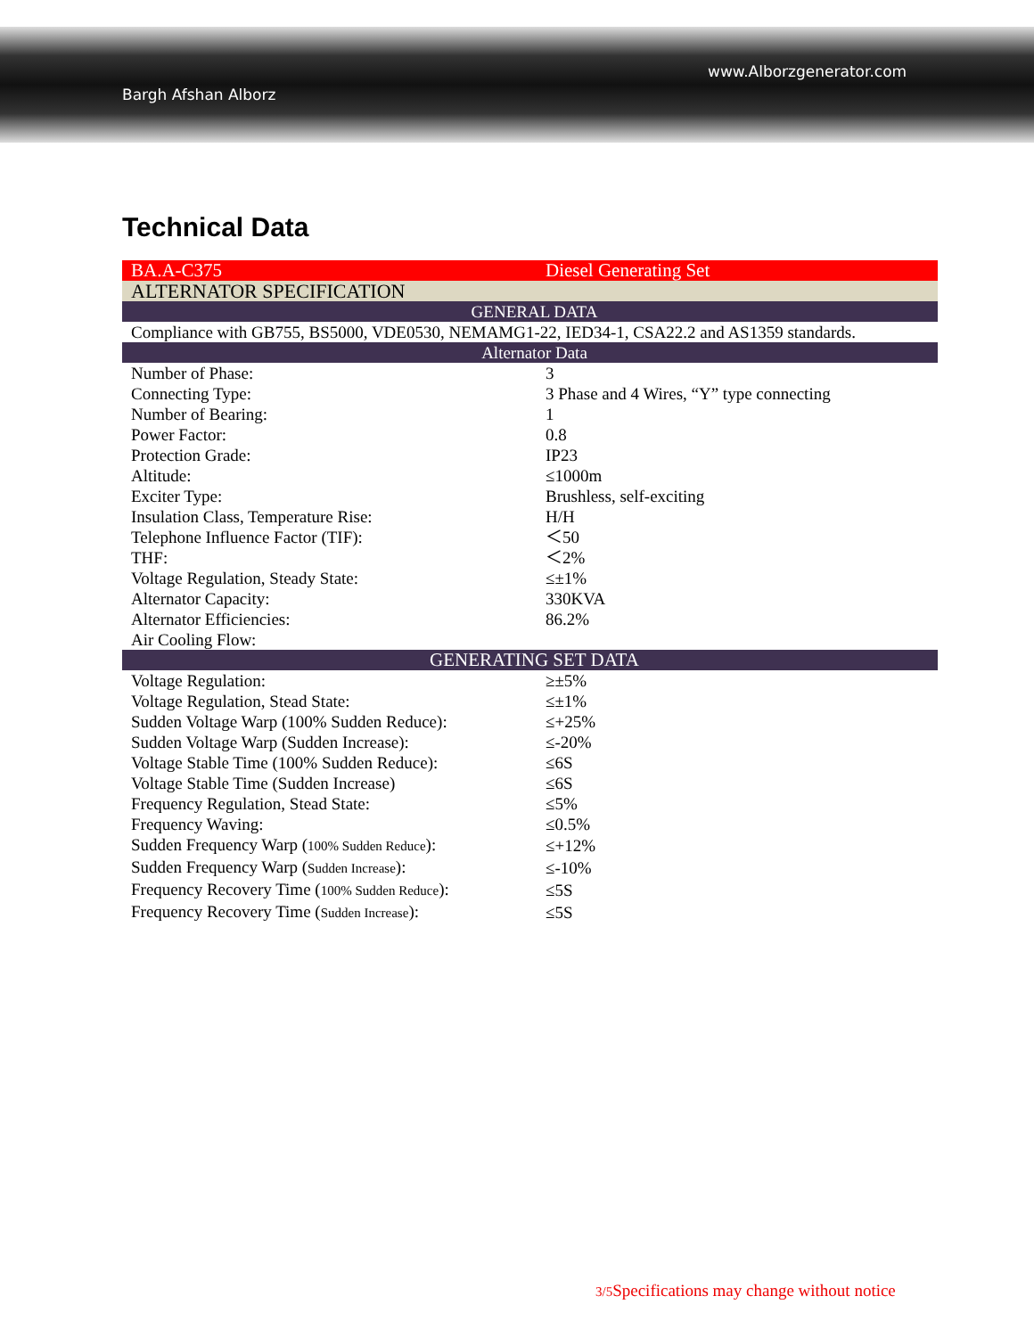www.Alborzgenerator.com
Bargh Afshan Alborz
Technical Data
| BA.A-C375 | Diesel Generating Set |
| ALTERNATOR SPECIFICATION | |
| GENERAL DATA | |
| Compliance with GB755, BS5000, VDE0530, NEMAMG1-22, IED34-1, CSA22.2 and AS1359 standards. | |
| Alternator Data | |
| Number of Phase: | 3 |
| Connecting Type: | 3 Phase and 4 Wires, “Y” type connecting |
| Number of Bearing: | 1 |
| Power Factor: | 0.8 |
| Protection Grade: | IP23 |
| Altitude: | ≤1000m |
| Exciter Type: | Brushless, self-exciting |
| Insulation Class, Temperature Rise: | H/H |
| Telephone Influence Factor (TIF): | ＜50 |
| THF: | ＜2% |
| Voltage Regulation, Steady State: | ≤±1% |
| Alternator Capacity: | 330KVA |
| Alternator Efficiencies: | 86.2% |
| Air Cooling Flow: | |
| GENERATING SET DATA | |
| Voltage Regulation: | ≥±5% |
| Voltage Regulation, Stead State: | ≤±1% |
| Sudden Voltage Warp (100% Sudden Reduce): | ≤+25% |
| Sudden Voltage Warp (Sudden Increase): | ≤-20% |
| Voltage Stable Time (100% Sudden Reduce): | ≤6S |
| Voltage Stable Time (Sudden Increase) | ≤6S |
| Frequency Regulation, Stead State: | ≤5% |
| Frequency Waving: | ≤0.5% |
| Sudden Frequency Warp ( 100% Sudden Reduce ): | ≤+12% |
| Sudden Frequency Warp ( Sudden Increase ): | ≤-10% |
| Frequency Recovery Time ( 100% Sudden Reduce ): | ≤5S |
| Frequency Recovery Time ( Sudden Increase ): | ≤5S |
3/5 Specifications may change without notice